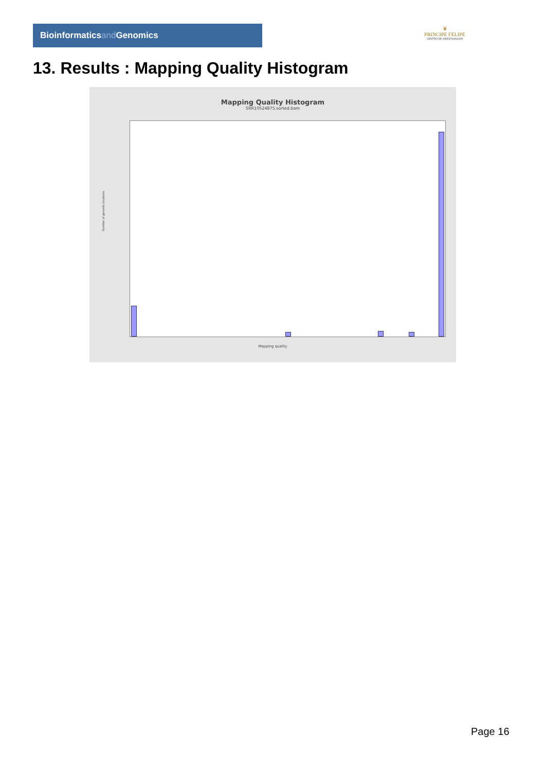Bioinformaticsand Genomics
♛
PRINCIPE FELIPE
CENTRO DE INVESTIGACION
13. Results : Mapping Quality Histogram
Mapping Quality Histogram
SRR10524875.sorted.bam
Number of genomic locations
Mapping quality
Page 16